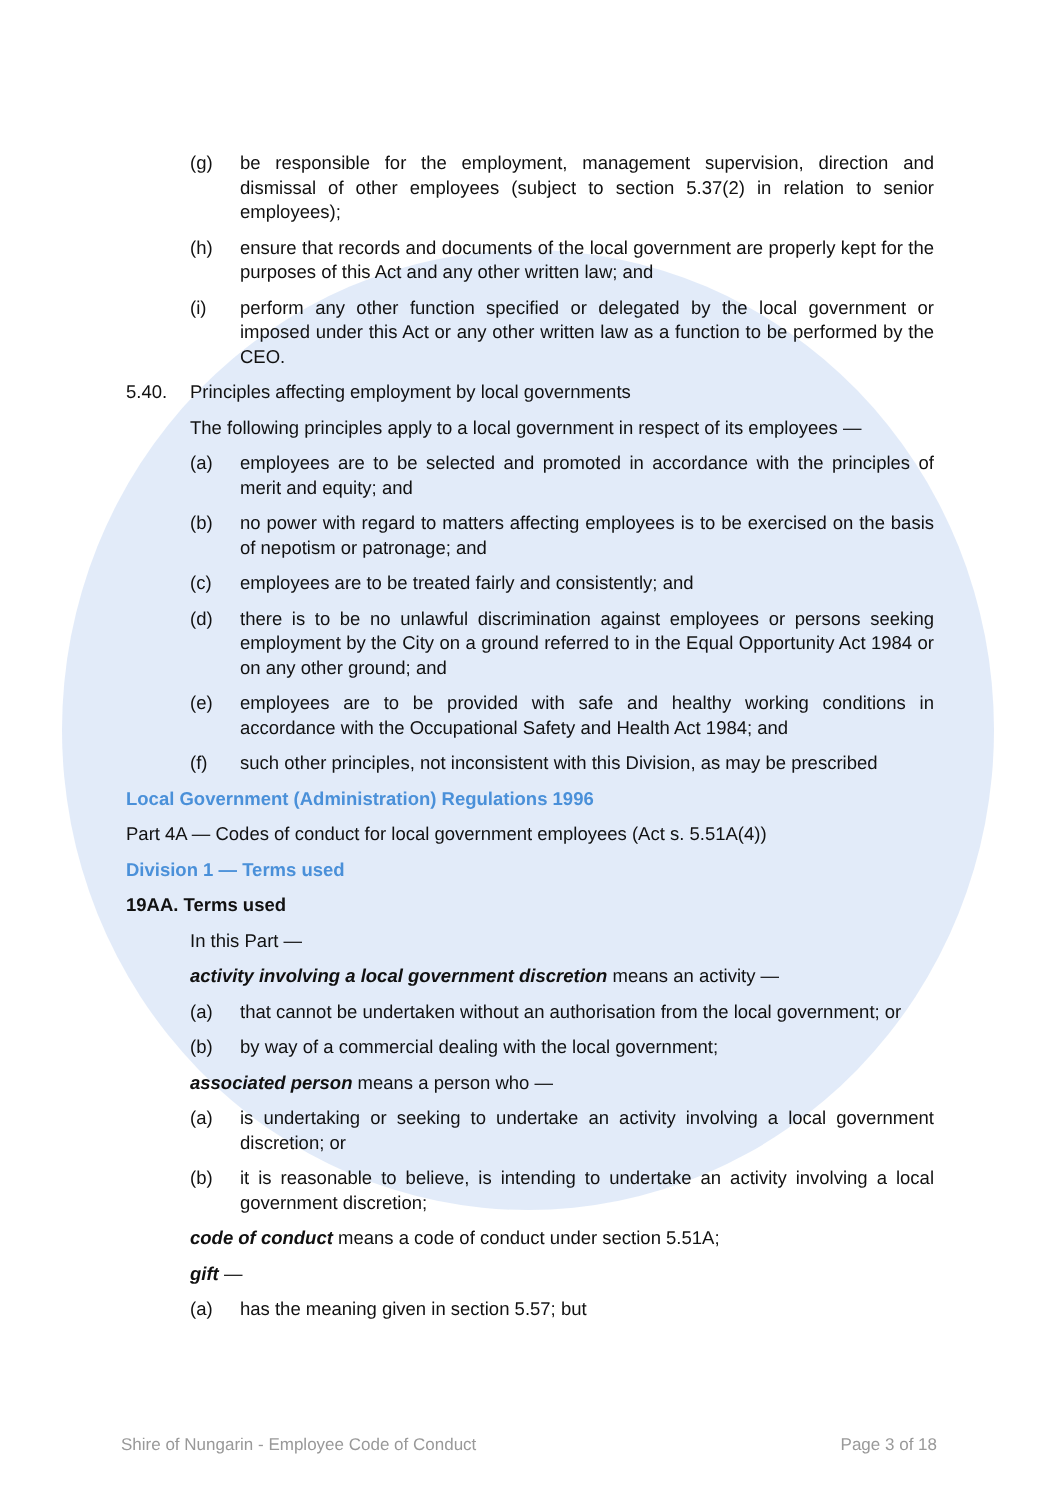(g) be responsible for the employment, management supervision, direction and dismissal of other employees (subject to section 5.37(2) in relation to senior employees);
(h) ensure that records and documents of the local government are properly kept for the purposes of this Act and any other written law; and
(i) perform any other function specified or delegated by the local government or imposed under this Act or any other written law as a function to be performed by the CEO.
5.40. Principles affecting employment by local governments
The following principles apply to a local government in respect of its employees —
(a) employees are to be selected and promoted in accordance with the principles of merit and equity; and
(b) no power with regard to matters affecting employees is to be exercised on the basis of nepotism or patronage; and
(c) employees are to be treated fairly and consistently; and
(d) there is to be no unlawful discrimination against employees or persons seeking employment by the City on a ground referred to in the Equal Opportunity Act 1984 or on any other ground; and
(e) employees are to be provided with safe and healthy working conditions in accordance with the Occupational Safety and Health Act 1984; and
(f) such other principles, not inconsistent with this Division, as may be prescribed
Local Government (Administration) Regulations 1996
Part 4A — Codes of conduct for local government employees (Act s. 5.51A(4))
Division 1 — Terms used
19AA. Terms used
In this Part —
activity involving a local government discretion means an activity —
(a) that cannot be undertaken without an authorisation from the local government; or
(b) by way of a commercial dealing with the local government;
associated person means a person who —
(a) is undertaking or seeking to undertake an activity involving a local government discretion; or
(b) it is reasonable to believe, is intending to undertake an activity involving a local government discretion;
code of conduct means a code of conduct under section 5.51A;
gift —
(a) has the meaning given in section 5.57; but
Shire of Nungarin - Employee Code of Conduct Page 3 of 18